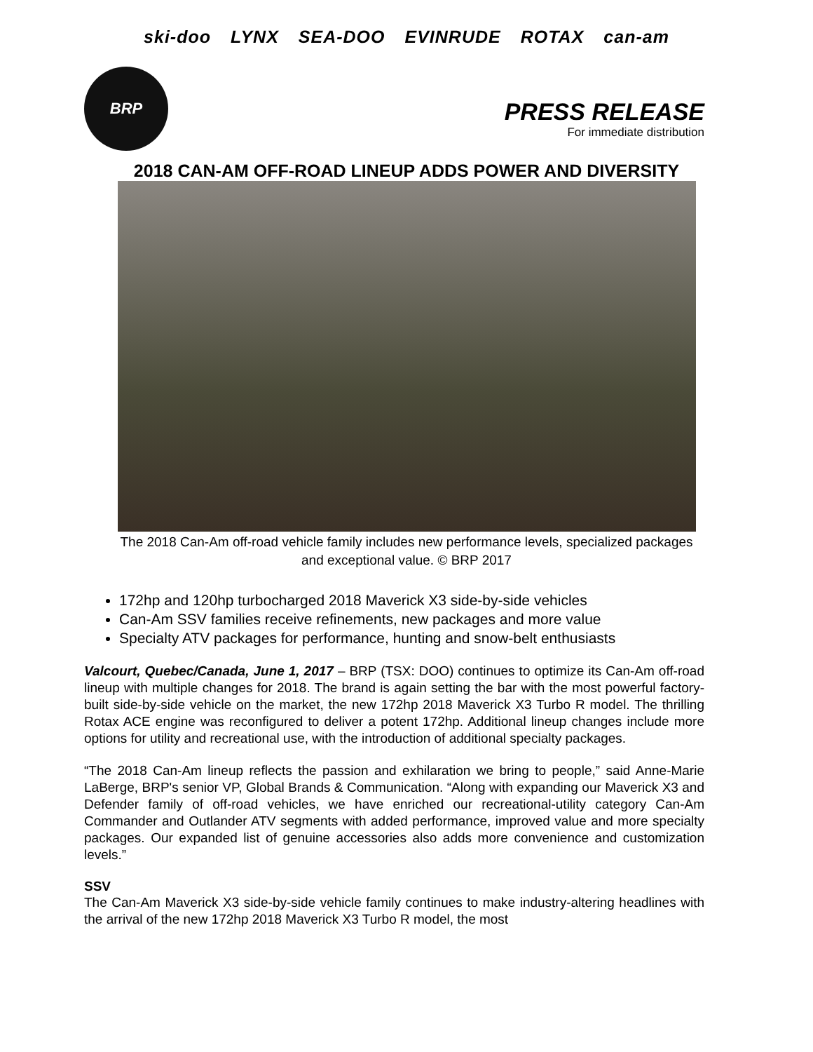ski-doo LYNX SEA-DOO EVINRUDE ROTAX can-am
BRP
PRESS RELEASE
For immediate distribution
2018 CAN-AM OFF-ROAD LINEUP ADDS POWER AND DIVERSITY
The 2018 Can-Am off-road vehicle family includes new performance levels, specialized packages and exceptional value. © BRP 2017
172hp and 120hp turbocharged 2018 Maverick X3 side-by-side vehicles
Can-Am SSV families receive refinements, new packages and more value
Specialty ATV packages for performance, hunting and snow-belt enthusiasts
Valcourt, Quebec/Canada, June 1, 2017 – BRP (TSX: DOO) continues to optimize its Can-Am off-road lineup with multiple changes for 2018. The brand is again setting the bar with the most powerful factory-built side-by-side vehicle on the market, the new 172hp 2018 Maverick X3 Turbo R model. The thrilling Rotax ACE engine was reconfigured to deliver a potent 172hp. Additional lineup changes include more options for utility and recreational use, with the introduction of additional specialty packages.
“The 2018 Can-Am lineup reflects the passion and exhilaration we bring to people,” said Anne-Marie LaBerge, BRP's senior VP, Global Brands & Communication. “Along with expanding our Maverick X3 and Defender family of off-road vehicles, we have enriched our recreational-utility category Can-Am Commander and Outlander ATV segments with added performance, improved value and more specialty packages. Our expanded list of genuine accessories also adds more convenience and customization levels.”
SSV
The Can-Am Maverick X3 side-by-side vehicle family continues to make industry-altering headlines with the arrival of the new 172hp 2018 Maverick X3 Turbo R model, the most